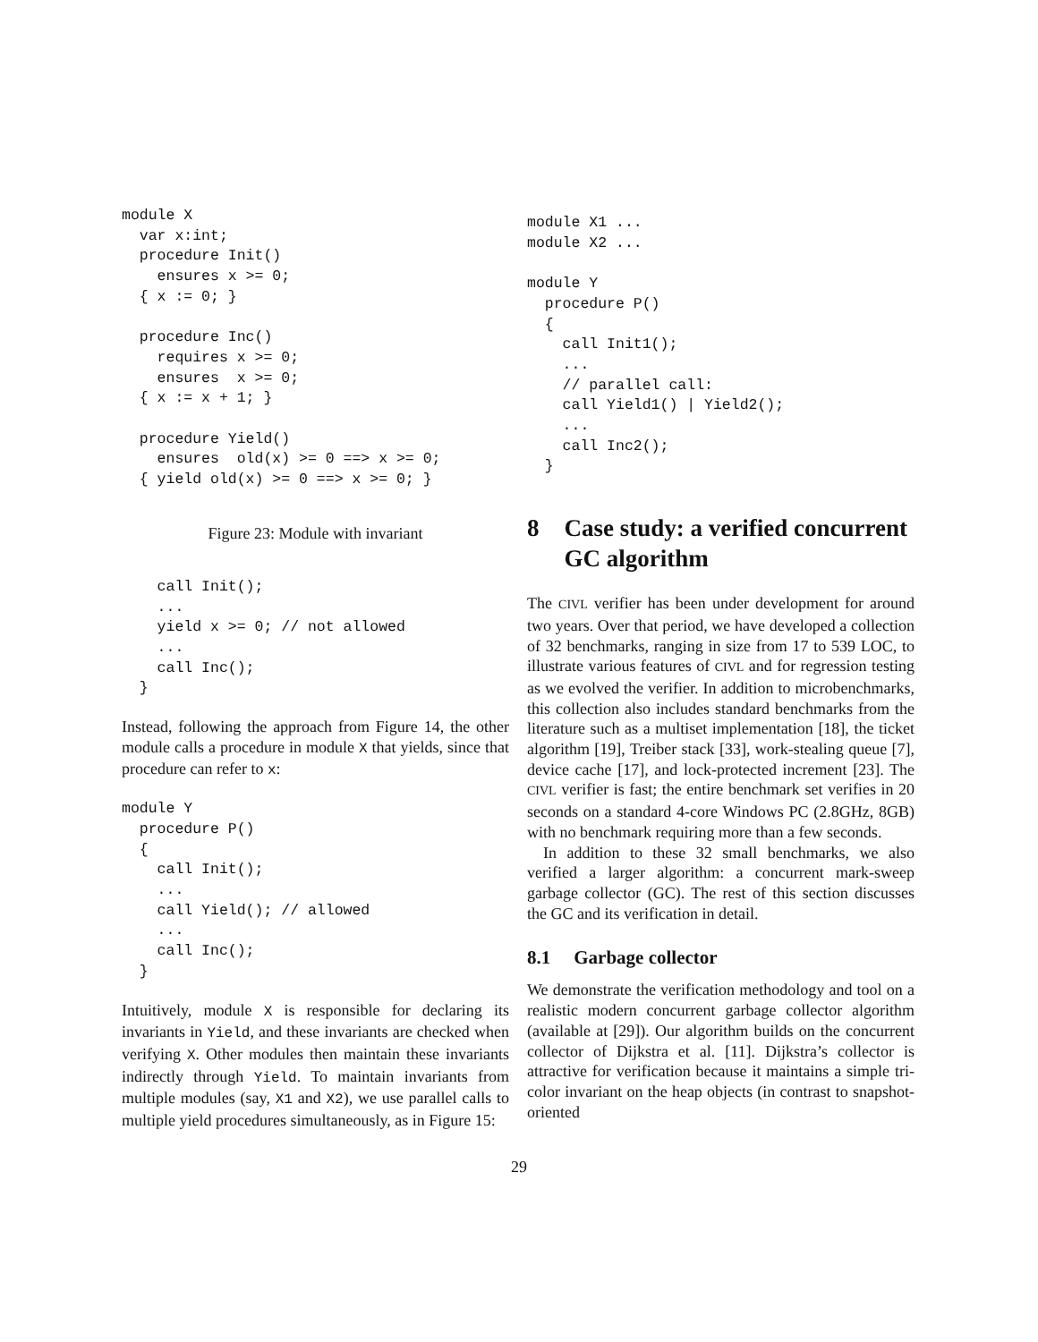module X
  var x:int;
  procedure Init()
    ensures x >= 0;
  { x := 0; }

  procedure Inc()
    requires x >= 0;
    ensures  x >= 0;
  { x := x + 1; }

  procedure Yield()
    ensures  old(x) >= 0 ==> x >= 0;
  { yield old(x) >= 0 ==> x >= 0; }
Figure 23: Module with invariant
    call Init();
    ...
    yield x >= 0; // not allowed
    ...
    call Inc();
  }
Instead, following the approach from Figure 14, the other module calls a procedure in module X that yields, since that procedure can refer to x:
module Y
  procedure P()
  {
    call Init();
    ...
    call Yield(); // allowed
    ...
    call Inc();
  }
Intuitively, module X is responsible for declaring its invariants in Yield, and these invariants are checked when verifying X. Other modules then maintain these invariants indirectly through Yield. To maintain invariants from multiple modules (say, X1 and X2), we use parallel calls to multiple yield procedures simultaneously, as in Figure 15:
module X1 ...
module X2 ...

module Y
  procedure P()
  {
    call Init1();
    ...
    // parallel call:
    call Yield1() | Yield2();
    ...
    call Inc2();
  }
8 Case study: a verified concurrent GC algorithm
The CIVL verifier has been under development for around two years. Over that period, we have developed a collection of 32 benchmarks, ranging in size from 17 to 539 LOC, to illustrate various features of CIVL and for regression testing as we evolved the verifier. In addition to microbenchmarks, this collection also includes standard benchmarks from the literature such as a multiset implementation [18], the ticket algorithm [19], Treiber stack [33], work-stealing queue [7], device cache [17], and lock-protected increment [23]. The CIVL verifier is fast; the entire benchmark set verifies in 20 seconds on a standard 4-core Windows PC (2.8GHz, 8GB) with no benchmark requiring more than a few seconds.
In addition to these 32 small benchmarks, we also verified a larger algorithm: a concurrent mark-sweep garbage collector (GC). The rest of this section discusses the GC and its verification in detail.
8.1 Garbage collector
We demonstrate the verification methodology and tool on a realistic modern concurrent garbage collector algorithm (available at [29]). Our algorithm builds on the concurrent collector of Dijkstra et al. [11]. Dijkstra’s collector is attractive for verification because it maintains a simple tri-color invariant on the heap objects (in contrast to snapshot-oriented
29